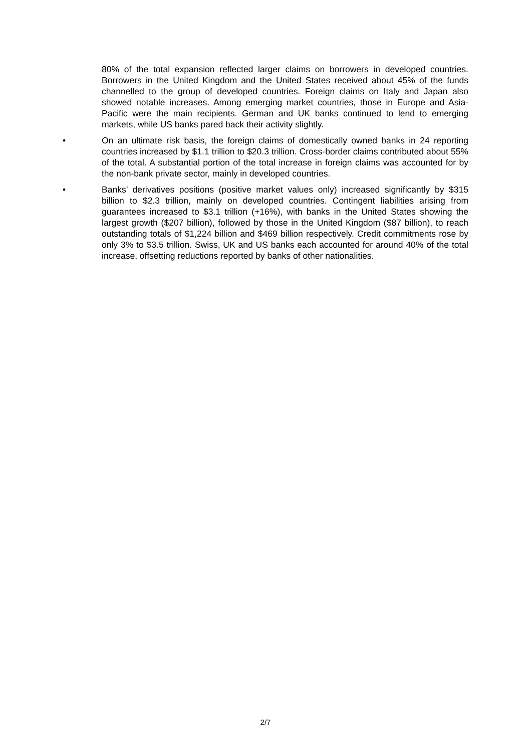80% of the total expansion reflected larger claims on borrowers in developed countries. Borrowers in the United Kingdom and the United States received about 45% of the funds channelled to the group of developed countries. Foreign claims on Italy and Japan also showed notable increases. Among emerging market countries, those in Europe and Asia-Pacific were the main recipients. German and UK banks continued to lend to emerging markets, while US banks pared back their activity slightly.
• On an ultimate risk basis, the foreign claims of domestically owned banks in 24 reporting countries increased by $1.1 trillion to $20.3 trillion. Cross-border claims contributed about 55% of the total. A substantial portion of the total increase in foreign claims was accounted for by the non-bank private sector, mainly in developed countries.
• Banks’ derivatives positions (positive market values only) increased significantly by $315 billion to $2.3 trillion, mainly on developed countries. Contingent liabilities arising from guarantees increased to $3.1 trillion (+16%), with banks in the United States showing the largest growth ($207 billion), followed by those in the United Kingdom ($87 billion), to reach outstanding totals of $1,224 billion and $469 billion respectively. Credit commitments rose by only 3% to $3.5 trillion. Swiss, UK and US banks each accounted for around 40% of the total increase, offsetting reductions reported by banks of other nationalities.
2/7